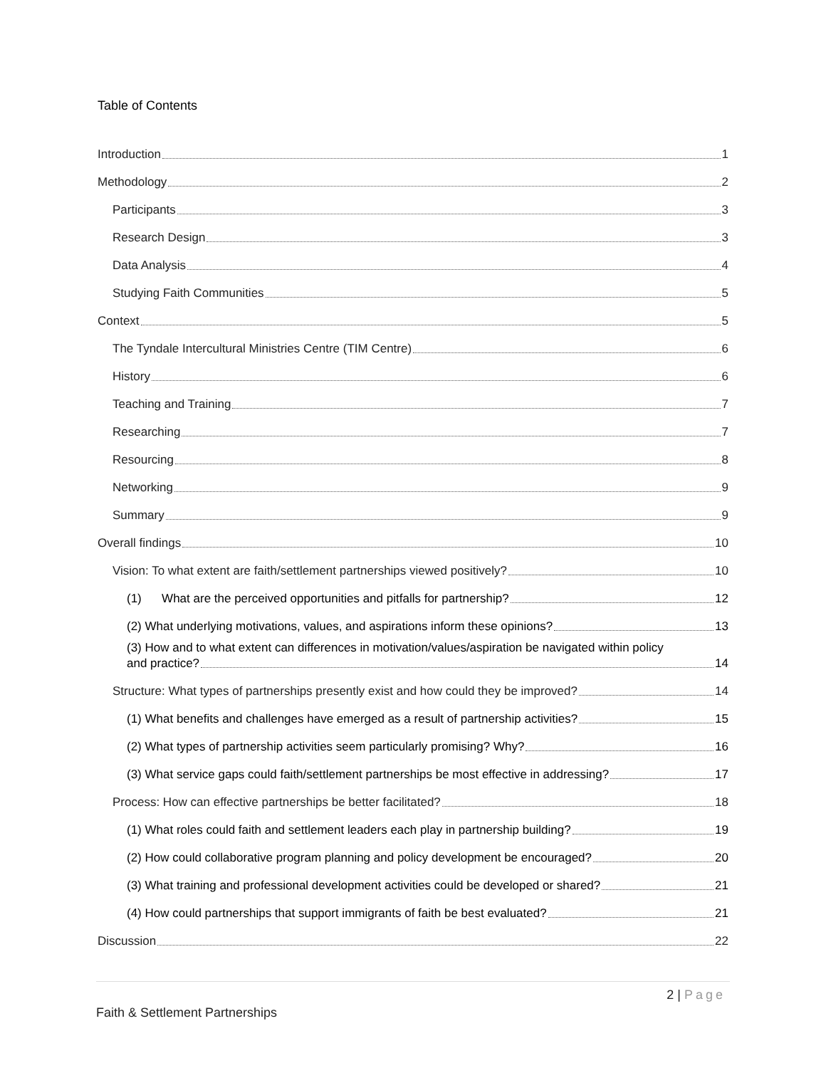Table of Contents
Introduction 1
Methodology 2
Participants 3
Research Design 3
Data Analysis 4
Studying Faith Communities 5
Context 5
The Tyndale Intercultural Ministries Centre (TIM Centre) 6
History 6
Teaching and Training 7
Researching 7
Resourcing 8
Networking 9
Summary 9
Overall findings 10
Vision: To what extent are faith/settlement partnerships viewed positively? 10
(1) What are the perceived opportunities and pitfalls for partnership? 12
(2) What underlying motivations, values, and aspirations inform these opinions? 13
(3) How and to what extent can differences in motivation/values/aspiration be navigated within policy
and practice? 14
Structure: What types of partnerships presently exist and how could they be improved? 14
(1) What benefits and challenges have emerged as a result of partnership activities? 15
(2) What types of partnership activities seem particularly promising? Why? 16
(3) What service gaps could faith/settlement partnerships be most effective in addressing? 17
Process: How can effective partnerships be better facilitated? 18
(1) What roles could faith and settlement leaders each play in partnership building? 19
(2) How could collaborative program planning and policy development be encouraged? 20
(3) What training and professional development activities could be developed or shared? 21
(4) How could partnerships that support immigrants of faith be best evaluated? 21
Discussion 22
2 | Page
Faith & Settlement Partnerships